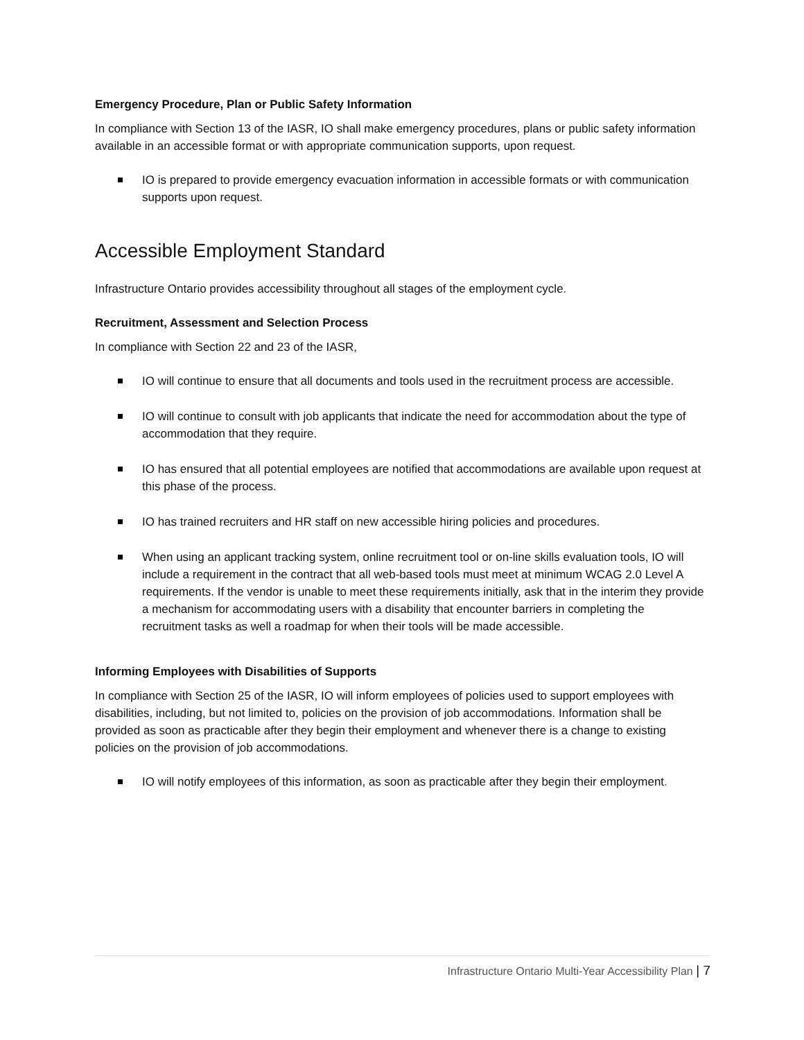Emergency Procedure, Plan or Public Safety Information
In compliance with Section 13 of the IASR, IO shall make emergency procedures, plans or public safety information available in an accessible format or with appropriate communication supports, upon request.
IO is prepared to provide emergency evacuation information in accessible formats or with communication supports upon request.
Accessible Employment Standard
Infrastructure Ontario provides accessibility throughout all stages of the employment cycle.
Recruitment, Assessment and Selection Process
In compliance with Section 22 and 23 of the IASR,
IO will continue to ensure that all documents and tools used in the recruitment process are accessible.
IO will continue to consult with job applicants that indicate the need for accommodation about the type of accommodation that they require.
IO has ensured that all potential employees are notified that accommodations are available upon request at this phase of the process.
IO has trained recruiters and HR staff on new accessible hiring policies and procedures.
When using an applicant tracking system, online recruitment tool or on-line skills evaluation tools, IO will include a requirement in the contract that all web-based tools must meet at minimum WCAG 2.0 Level A requirements. If the vendor is unable to meet these requirements initially, ask that in the interim they provide a mechanism for accommodating users with a disability that encounter barriers in completing the recruitment tasks as well a roadmap for when their tools will be made accessible.
Informing Employees with Disabilities of Supports
In compliance with Section 25 of the IASR, IO will inform employees of policies used to support employees with disabilities, including, but not limited to, policies on the provision of job accommodations. Information shall be provided as soon as practicable after they begin their employment and whenever there is a change to existing policies on the provision of job accommodations.
IO will notify employees of this information, as soon as practicable after they begin their employment.
Infrastructure Ontario Multi-Year Accessibility Plan | 7